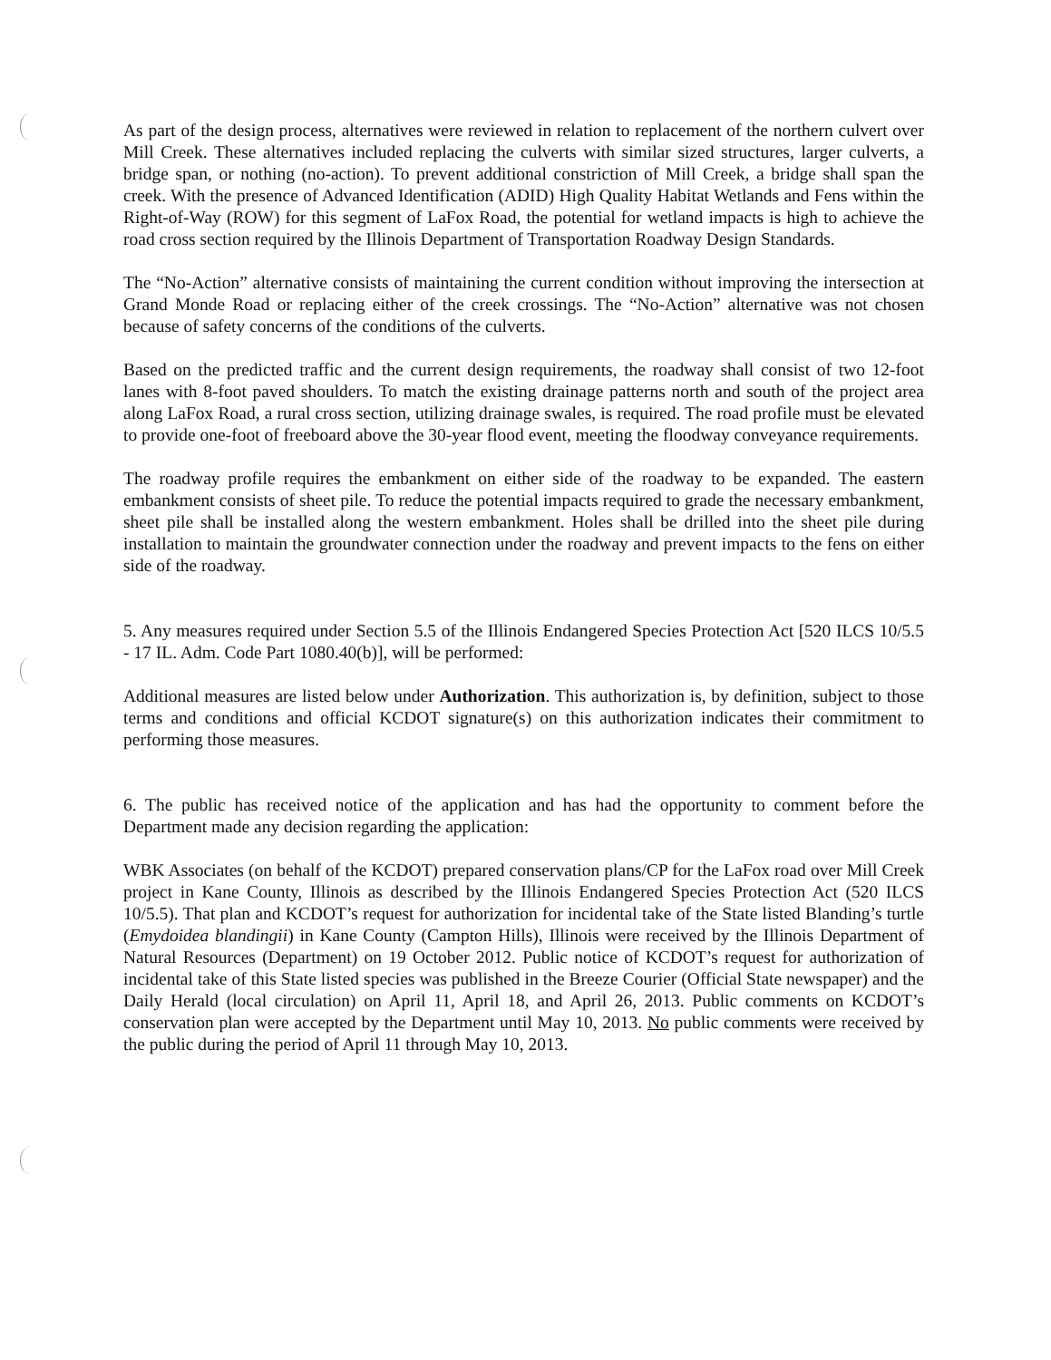As part of the design process, alternatives were reviewed in relation to replacement of the northern culvert over Mill Creek. These alternatives included replacing the culverts with similar sized structures, larger culverts, a bridge span, or nothing (no-action). To prevent additional constriction of Mill Creek, a bridge shall span the creek. With the presence of Advanced Identification (ADID) High Quality Habitat Wetlands and Fens within the Right-of-Way (ROW) for this segment of LaFox Road, the potential for wetland impacts is high to achieve the road cross section required by the Illinois Department of Transportation Roadway Design Standards.
The “No-Action” alternative consists of maintaining the current condition without improving the intersection at Grand Monde Road or replacing either of the creek crossings. The “No-Action” alternative was not chosen because of safety concerns of the conditions of the culverts.
Based on the predicted traffic and the current design requirements, the roadway shall consist of two 12-foot lanes with 8-foot paved shoulders. To match the existing drainage patterns north and south of the project area along LaFox Road, a rural cross section, utilizing drainage swales, is required. The road profile must be elevated to provide one-foot of freeboard above the 30-year flood event, meeting the floodway conveyance requirements.
The roadway profile requires the embankment on either side of the roadway to be expanded. The eastern embankment consists of sheet pile. To reduce the potential impacts required to grade the necessary embankment, sheet pile shall be installed along the western embankment. Holes shall be drilled into the sheet pile during installation to maintain the groundwater connection under the roadway and prevent impacts to the fens on either side of the roadway.
5. Any measures required under Section 5.5 of the Illinois Endangered Species Protection Act [520 ILCS 10/5.5 - 17 IL. Adm. Code Part 1080.40(b)], will be performed:
Additional measures are listed below under Authorization. This authorization is, by definition, subject to those terms and conditions and official KCDOT signature(s) on this authorization indicates their commitment to performing those measures.
6. The public has received notice of the application and has had the opportunity to comment before the Department made any decision regarding the application:
WBK Associates (on behalf of the KCDOT) prepared conservation plans/CP for the LaFox road over Mill Creek project in Kane County, Illinois as described by the Illinois Endangered Species Protection Act (520 ILCS 10/5.5). That plan and KCDOT’s request for authorization for incidental take of the State listed Blanding’s turtle (Emydoidea blandingii) in Kane County (Campton Hills), Illinois were received by the Illinois Department of Natural Resources (Department) on 19 October 2012. Public notice of KCDOT’s request for authorization of incidental take of this State listed species was published in the Breeze Courier (Official State newspaper) and the Daily Herald (local circulation) on April 11, April 18, and April 26, 2013. Public comments on KCDOT’s conservation plan were accepted by the Department until May 10, 2013. No public comments were received by the public during the period of April 11 through May 10, 2013.